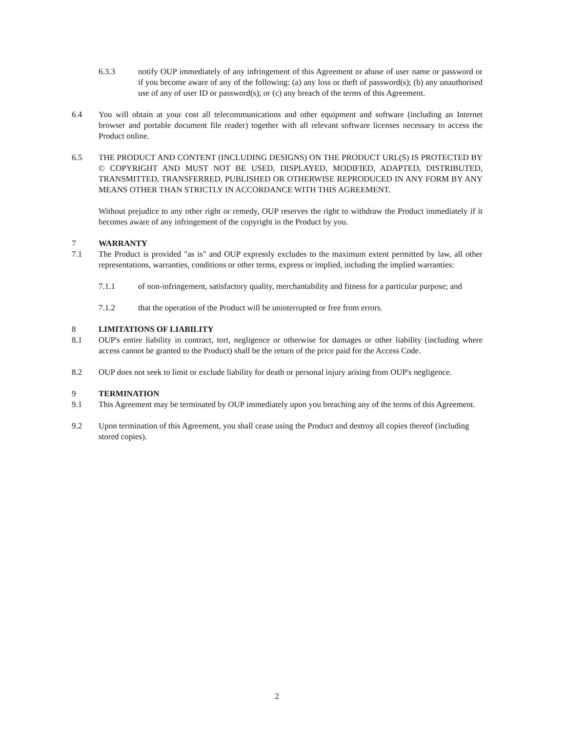6.3.3 notify OUP immediately of any infringement of this Agreement or abuse of user name or password or if you become aware of any of the following: (a) any loss or theft of password(s); (b) any unauthorised use of any of user ID or password(s); or (c) any breach of the terms of this Agreement.
6.4 You will obtain at your cost all telecommunications and other equipment and software (including an Internet browser and portable document file reader) together with all relevant software licenses necessary to access the Product online.
6.5 THE PRODUCT AND CONTENT (INCLUDING DESIGNS) ON THE PRODUCT URL(S) IS PROTECTED BY © COPYRIGHT AND MUST NOT BE USED, DISPLAYED, MODIFIED, ADAPTED, DISTRIBUTED, TRANSMITTED, TRANSFERRED, PUBLISHED OR OTHERWISE REPRODUCED IN ANY FORM BY ANY MEANS OTHER THAN STRICTLY IN ACCORDANCE WITH THIS AGREEMENT.
Without prejudice to any other right or remedy, OUP reserves the right to withdraw the Product immediately if it becomes aware of any infringement of the copyright in the Product by you.
7 WARRANTY
7.1 The Product is provided "as is" and OUP expressly excludes to the maximum extent permitted by law, all other representations, warranties, conditions or other terms, express or implied, including the implied warranties:
7.1.1 of non-infringement, satisfactory quality, merchantability and fitness for a particular purpose; and
7.1.2 that the operation of the Product will be uninterrupted or free from errors.
8 LIMITATIONS OF LIABILITY
8.1 OUP's entire liability in contract, tort, negligence or otherwise for damages or other liability (including where access cannot be granted to the Product) shall be the return of the price paid for the Access Code.
8.2 OUP does not seek to limit or exclude liability for death or personal injury arising from OUP's negligence.
9 TERMINATION
9.1 This Agreement may be terminated by OUP immediately upon you breaching any of the terms of this Agreement.
9.2 Upon termination of this Agreement, you shall cease using the Product and destroy all copies thereof (including stored copies).
2